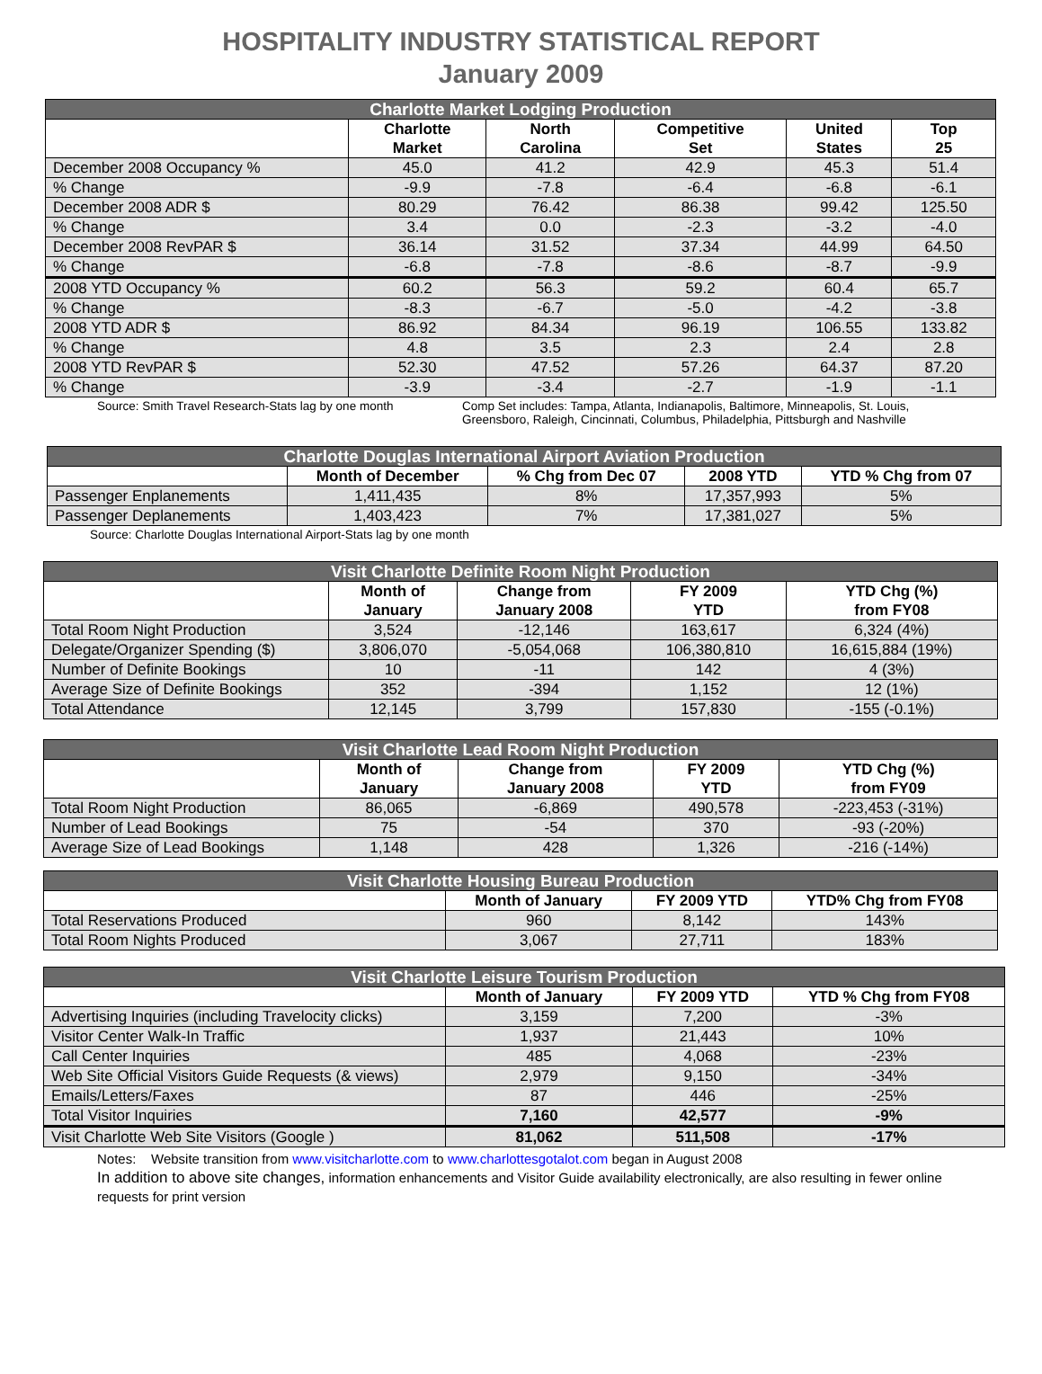HOSPITALITY INDUSTRY STATISTICAL REPORT
January 2009
| Charlotte Market Lodging Production | | | | | |
| --- | --- | --- | --- | --- | --- |
| | Charlotte Market | North Carolina | Competitive Set | United States | Top 25 |
| December 2008 Occupancy % | 45.0 | 41.2 | 42.9 | 45.3 | 51.4 |
| % Change | -9.9 | -7.8 | -6.4 | -6.8 | -6.1 |
| December 2008 ADR $ | 80.29 | 76.42 | 86.38 | 99.42 | 125.50 |
| % Change | 3.4 | 0.0 | -2.3 | -3.2 | -4.0 |
| December 2008 RevPAR $ | 36.14 | 31.52 | 37.34 | 44.99 | 64.50 |
| % Change | -6.8 | -7.8 | -8.6 | -8.7 | -9.9 |
| 2008 YTD Occupancy % | 60.2 | 56.3 | 59.2 | 60.4 | 65.7 |
| % Change | -8.3 | -6.7 | -5.0 | -4.2 | -3.8 |
| 2008 YTD ADR $ | 86.92 | 84.34 | 96.19 | 106.55 | 133.82 |
| % Change | 4.8 | 3.5 | 2.3 | 2.4 | 2.8 |
| 2008 YTD RevPAR $ | 52.30 | 47.52 | 57.26 | 64.37 | 87.20 |
| % Change | -3.9 | -3.4 | -2.7 | -1.9 | -1.1 |
Source: Smith Travel Research-Stats lag by one month
Comp Set includes: Tampa, Atlanta, Indianapolis, Baltimore, Minneapolis, St. Louis,
Greensboro, Raleigh, Cincinnati, Columbus, Philadelphia, Pittsburgh and Nashville
| Charlotte Douglas International Airport Aviation Production | | | | |
| --- | --- | --- | --- | --- |
| | Month of December | % Chg from Dec 07 | 2008 YTD | YTD % Chg from 07 |
| Passenger Enplanements | 1,411,435 | 8% | 17,357,993 | 5% |
| Passenger Deplanements | 1,403,423 | 7% | 17,381,027 | 5% |
Source: Charlotte Douglas International Airport-Stats lag by one month
| Visit Charlotte Definite Room Night Production | | | | |
| --- | --- | --- | --- | --- |
| | Month of January | Change from January 2008 | FY 2009 YTD | YTD Chg (%) from FY08 |
| Total Room Night Production | 3,524 | -12,146 | 163,617 | 6,324 (4%) |
| Delegate/Organizer Spending ($) | 3,806,070 | -5,054,068 | 106,380,810 | 16,615,884 (19%) |
| Number of Definite Bookings | 10 | -11 | 142 | 4 (3%) |
| Average Size of Definite Bookings | 352 | -394 | 1,152 | 12 (1%) |
| Total Attendance | 12,145 | 3,799 | 157,830 | -155 (-0.1%) |
| Visit Charlotte Lead Room Night Production | | | | |
| --- | --- | --- | --- | --- |
| | Month of January | Change from January 2008 | FY 2009 YTD | YTD Chg (%) from FY09 |
| Total Room Night Production | 86,065 | -6,869 | 490,578 | -223,453 (-31%) |
| Number of Lead Bookings | 75 | -54 | 370 | -93 (-20%) |
| Average Size of Lead Bookings | 1,148 | 428 | 1,326 | -216 (-14%) |
| Visit Charlotte Housing Bureau Production | | | |
| --- | --- | --- | --- |
| | Month of January | FY 2009 YTD | YTD% Chg from FY08 |
| Total Reservations Produced | 960 | 8,142 | 143% |
| Total Room Nights Produced | 3,067 | 27,711 | 183% |
| Visit Charlotte Leisure Tourism Production | | | |
| --- | --- | --- | --- |
| | Month of January | FY 2009 YTD | YTD % Chg from FY08 |
| Advertising Inquiries (including Travelocity clicks) | 3,159 | 7,200 | -3% |
| Visitor Center Walk-In Traffic | 1,937 | 21,443 | 10% |
| Call Center Inquiries | 485 | 4,068 | -23% |
| Web Site Official Visitors Guide Requests (& views) | 2,979 | 9,150 | -34% |
| Emails/Letters/Faxes | 87 | 446 | -25% |
| Total Visitor Inquiries | 7,160 | 42,577 | -9% |
| Visit Charlotte Web Site Visitors (Google ) | 81,062 | 511,508 | -17% |
Notes: Website transition from www.visitcharlotte.com to www.charlottesgotalot.com began in August 2008
In addition to above site changes, information enhancements and Visitor Guide availability electronically, are also resulting in fewer online requests for print version